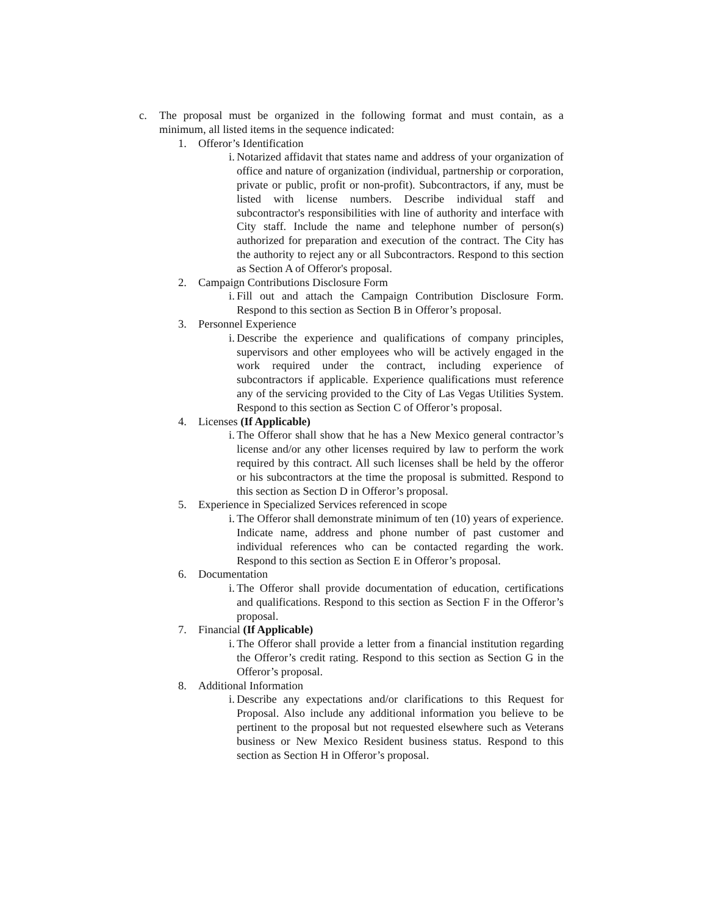c. The proposal must be organized in the following format and must contain, as a minimum, all listed items in the sequence indicated:
1. Offeror’s Identification
i.
Notarized affidavit that states name and address of your organization of office and nature of organization (individual, partnership or corporation, private or public, profit or non-profit). Subcontractors, if any, must be listed with license numbers. Describe individual staff and subcontractor's responsibilities with line of authority and interface with City staff. Include the name and telephone number of person(s) authorized for preparation and execution of the contract. The City has the authority to reject any or all Subcontractors. Respond to this section as Section A of Offeror's proposal.
2. Campaign Contributions Disclosure Form
i.
Fill out and attach the Campaign Contribution Disclosure Form. Respond to this section as Section B in Offeror’s proposal.
3. Personnel Experience
i.
Describe the experience and qualifications of company principles, supervisors and other employees who will be actively engaged in the work required under the contract, including experience of subcontractors if applicable. Experience qualifications must reference any of the servicing provided to the City of Las Vegas Utilities System. Respond to this section as Section C of Offeror’s proposal.
4. Licenses (If Applicable)
i.
The Offeror shall show that he has a New Mexico general contractor’s license and/or any other licenses required by law to perform the work required by this contract. All such licenses shall be held by the offeror or his subcontractors at the time the proposal is submitted. Respond to this section as Section D in Offeror’s proposal.
5. Experience in Specialized Services referenced in scope
i.
The Offeror shall demonstrate minimum of ten (10) years of experience. Indicate name, address and phone number of past customer and individual references who can be contacted regarding the work. Respond to this section as Section E in Offeror’s proposal.
6. Documentation
i.
The Offeror shall provide documentation of education, certifications and qualifications. Respond to this section as Section F in the Offeror’s proposal.
7. Financial (If Applicable)
i.
The Offeror shall provide a letter from a financial institution regarding the Offeror’s credit rating. Respond to this section as Section G in the Offeror’s proposal.
8. Additional Information
i.
Describe any expectations and/or clarifications to this Request for Proposal. Also include any additional information you believe to be pertinent to the proposal but not requested elsewhere such as Veterans business or New Mexico Resident business status. Respond to this section as Section H in Offeror’s proposal.